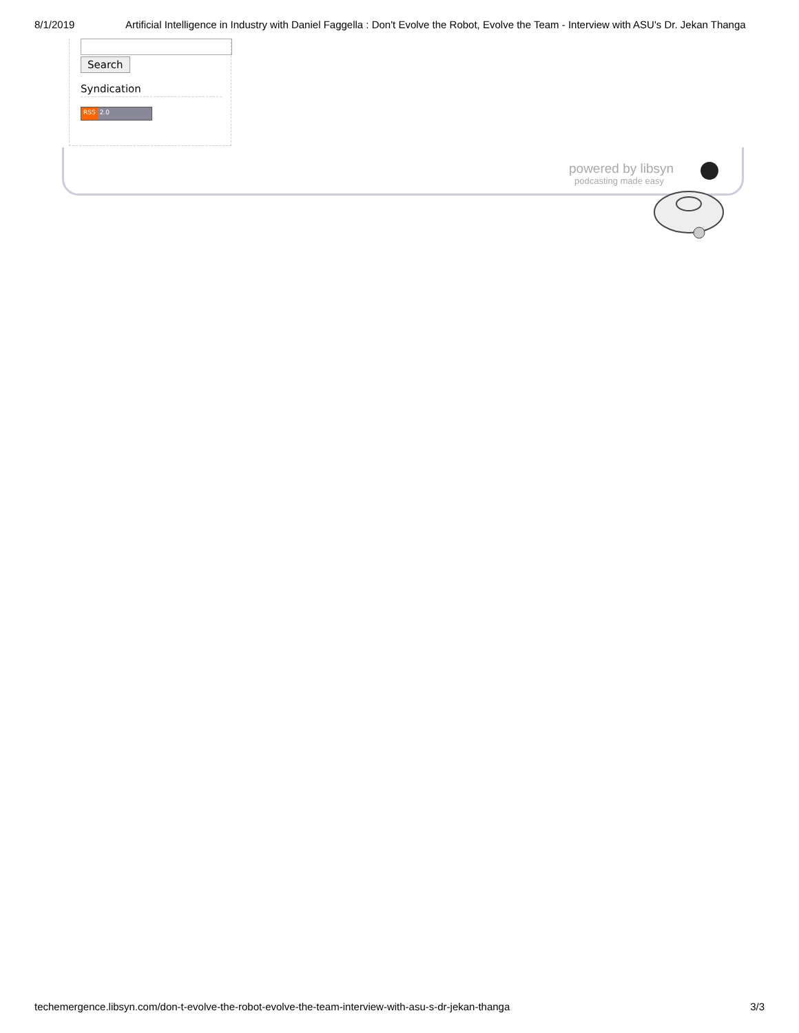8/1/2019 Artificial Intelligence in Industry with Daniel Faggella : Don't Evolve the Robot, Evolve the Team - Interview with ASU's Dr. Jekan Thanga
Search
Syndication
RSS 2.0
powered by libsyn
podcasting made easy
techemergence.libsyn.com/don-t-evolve-the-robot-evolve-the-team-interview-with-asu-s-dr-jekan-thanga 3/3